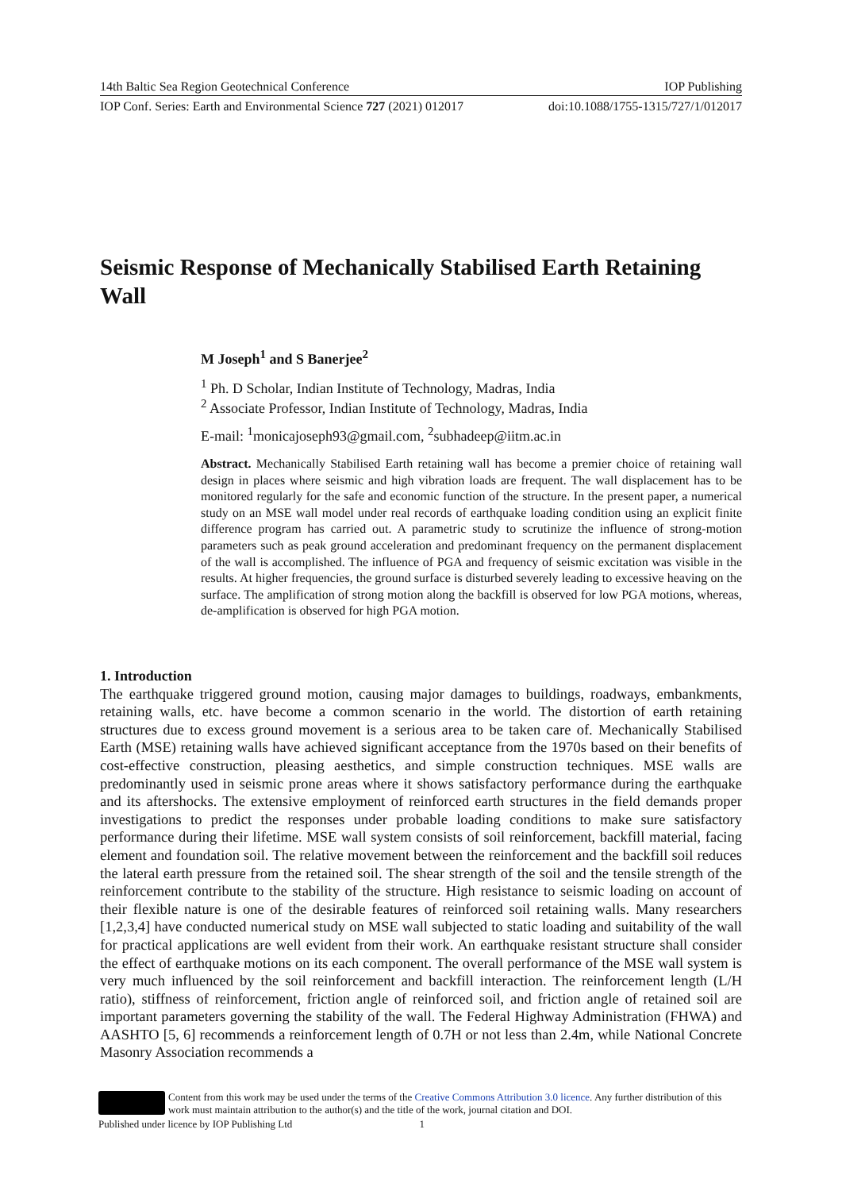14th Baltic Sea Region Geotechnical Conference IOP Publishing
IOP Conf. Series: Earth and Environmental Science 727 (2021) 012017 doi:10.1088/1755-1315/727/1/012017
Seismic Response of Mechanically Stabilised Earth Retaining Wall
M Joseph<sup>1</sup> and S Banerjee<sup>2</sup>
<sup>1</sup> Ph. D Scholar, Indian Institute of Technology, Madras, India
<sup>2</sup> Associate Professor, Indian Institute of Technology, Madras, India
E-mail: <sup>1</sup>monicajoseph93@gmail.com, <sup>2</sup>subhadeep@iitm.ac.in
Abstract. Mechanically Stabilised Earth retaining wall has become a premier choice of retaining wall design in places where seismic and high vibration loads are frequent. The wall displacement has to be monitored regularly for the safe and economic function of the structure. In the present paper, a numerical study on an MSE wall model under real records of earthquake loading condition using an explicit finite difference program has carried out. A parametric study to scrutinize the influence of strong-motion parameters such as peak ground acceleration and predominant frequency on the permanent displacement of the wall is accomplished. The influence of PGA and frequency of seismic excitation was visible in the results. At higher frequencies, the ground surface is disturbed severely leading to excessive heaving on the surface. The amplification of strong motion along the backfill is observed for low PGA motions, whereas, de-amplification is observed for high PGA motion.
1. Introduction
The earthquake triggered ground motion, causing major damages to buildings, roadways, embankments, retaining walls, etc. have become a common scenario in the world. The distortion of earth retaining structures due to excess ground movement is a serious area to be taken care of. Mechanically Stabilised Earth (MSE) retaining walls have achieved significant acceptance from the 1970s based on their benefits of cost-effective construction, pleasing aesthetics, and simple construction techniques. MSE walls are predominantly used in seismic prone areas where it shows satisfactory performance during the earthquake and its aftershocks. The extensive employment of reinforced earth structures in the field demands proper investigations to predict the responses under probable loading conditions to make sure satisfactory performance during their lifetime. MSE wall system consists of soil reinforcement, backfill material, facing element and foundation soil. The relative movement between the reinforcement and the backfill soil reduces the lateral earth pressure from the retained soil. The shear strength of the soil and the tensile strength of the reinforcement contribute to the stability of the structure. High resistance to seismic loading on account of their flexible nature is one of the desirable features of reinforced soil retaining walls. Many researchers [1,2,3,4] have conducted numerical study on MSE wall subjected to static loading and suitability of the wall for practical applications are well evident from their work. An earthquake resistant structure shall consider the effect of earthquake motions on its each component. The overall performance of the MSE wall system is very much influenced by the soil reinforcement and backfill interaction. The reinforcement length (L/H ratio), stiffness of reinforcement, friction angle of reinforced soil, and friction angle of retained soil are important parameters governing the stability of the wall. The Federal Highway Administration (FHWA) and AASHTO [5, 6] recommends a reinforcement length of 0.7H or not less than 2.4m, while National Concrete Masonry Association recommends a
Content from this work may be used under the terms of the Creative Commons Attribution 3.0 licence. Any further distribution of this work must maintain attribution to the author(s) and the title of the work, journal citation and DOI.
Published under licence by IOP Publishing Ltd 1